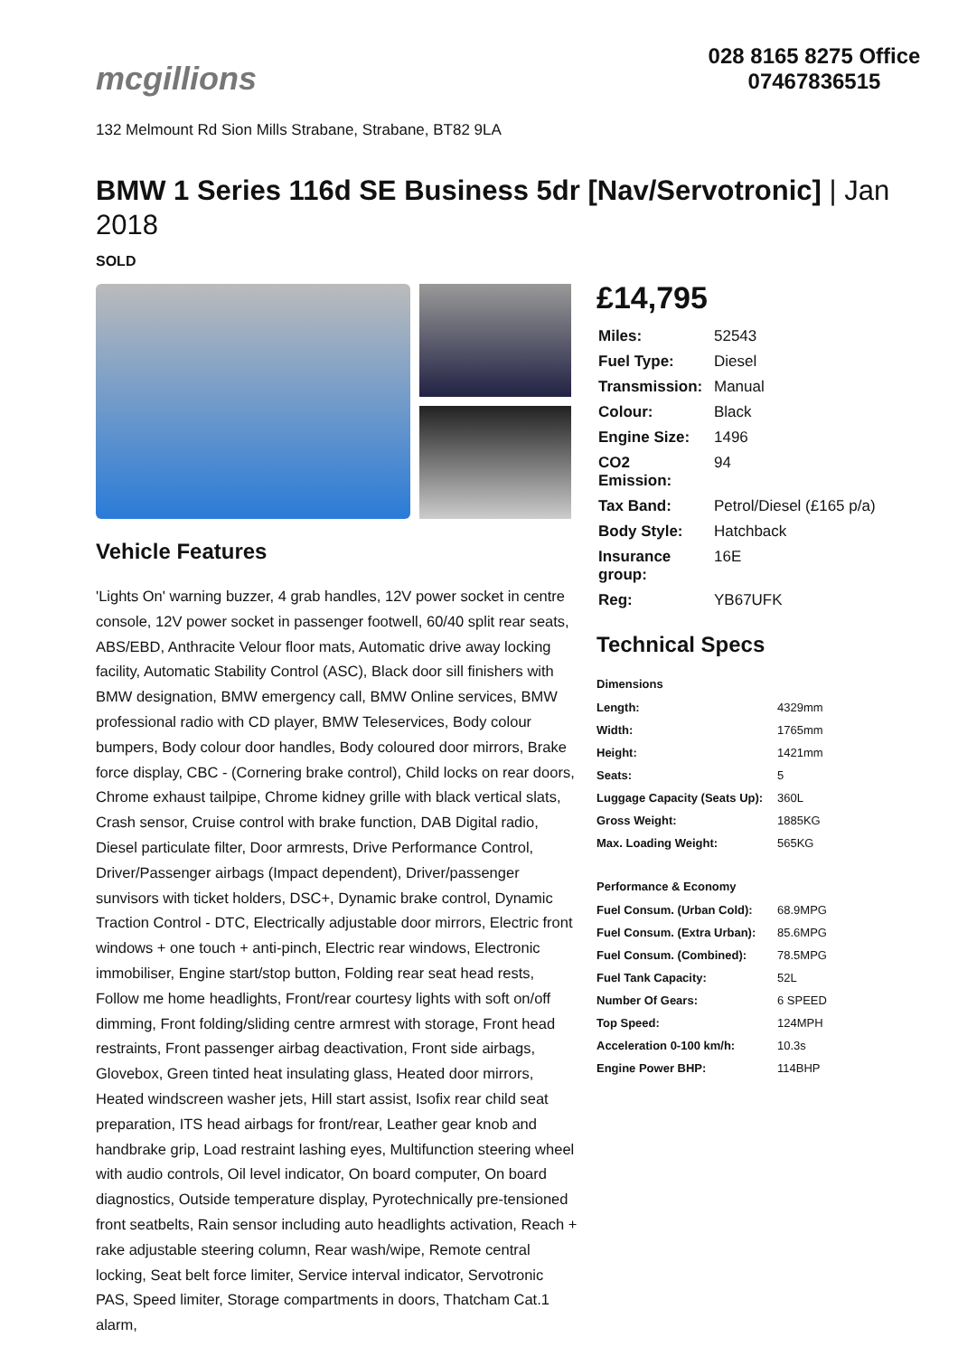mcgillions
028 8165 8275 Office 07467836515
132 Melmount Rd Sion Mills Strabane, Strabane, BT82 9LA
BMW 1 Series 116d SE Business 5dr [Nav/Servotronic] | Jan 2018
SOLD
Vehicle Features
'Lights On' warning buzzer, 4 grab handles, 12V power socket in centre console, 12V power socket in passenger footwell, 60/40 split rear seats, ABS/EBD, Anthracite Velour floor mats, Automatic drive away locking facility, Automatic Stability Control (ASC), Black door sill finishers with BMW designation, BMW emergency call, BMW Online services, BMW professional radio with CD player, BMW Teleservices, Body colour bumpers, Body colour door handles, Body coloured door mirrors, Brake force display, CBC - (Cornering brake control), Child locks on rear doors, Chrome exhaust tailpipe, Chrome kidney grille with black vertical slats, Crash sensor, Cruise control with brake function, DAB Digital radio, Diesel particulate filter, Door armrests, Drive Performance Control, Driver/Passenger airbags (Impact dependent), Driver/passenger sunvisors with ticket holders, DSC+, Dynamic brake control, Dynamic Traction Control - DTC, Electrically adjustable door mirrors, Electric front windows + one touch + anti-pinch, Electric rear windows, Electronic immobiliser, Engine start/stop button, Folding rear seat head rests, Follow me home headlights, Front/rear courtesy lights with soft on/off dimming, Front folding/sliding centre armrest with storage, Front head restraints, Front passenger airbag deactivation, Front side airbags, Glovebox, Green tinted heat insulating glass, Heated door mirrors, Heated windscreen washer jets, Hill start assist, Isofix rear child seat preparation, ITS head airbags for front/rear, Leather gear knob and handbrake grip, Load restraint lashing eyes, Multifunction steering wheel with audio controls, Oil level indicator, On board computer, On board diagnostics, Outside temperature display, Pyrotechnically pre-tensioned front seatbelts, Rain sensor including auto headlights activation, Reach + rake adjustable steering column, Rear wash/wipe, Remote central locking, Seat belt force limiter, Service interval indicator, Servotronic PAS, Speed limiter, Storage compartments in doors, Thatcham Cat.1 alarm,
£14,795
| Miles: | 52543 |
| Fuel Type: | Diesel |
| Transmission: | Manual |
| Colour: | Black |
| Engine Size: | 1496 |
| CO2 Emission: | 94 |
| Tax Band: | Petrol/Diesel (£165 p/a) |
| Body Style: | Hatchback |
| Insurance group: | 16E |
| Reg: | YB67UFK |
Technical Specs
| Dimensions | |
| --- | --- |
| Length: | 4329mm |
| Width: | 1765mm |
| Height: | 1421mm |
| Seats: | 5 |
| Luggage Capacity (Seats Up): | 360L |
| Gross Weight: | 1885KG |
| Max. Loading Weight: | 565KG |
| Performance & Economy | |
| Fuel Consum. (Urban Cold): | 68.9MPG |
| Fuel Consum. (Extra Urban): | 85.6MPG |
| Fuel Consum. (Combined): | 78.5MPG |
| Fuel Tank Capacity: | 52L |
| Number Of Gears: | 6 SPEED |
| Top Speed: | 124MPH |
| Acceleration 0-100 km/h: | 10.3s |
| Engine Power BHP: | 114BHP |